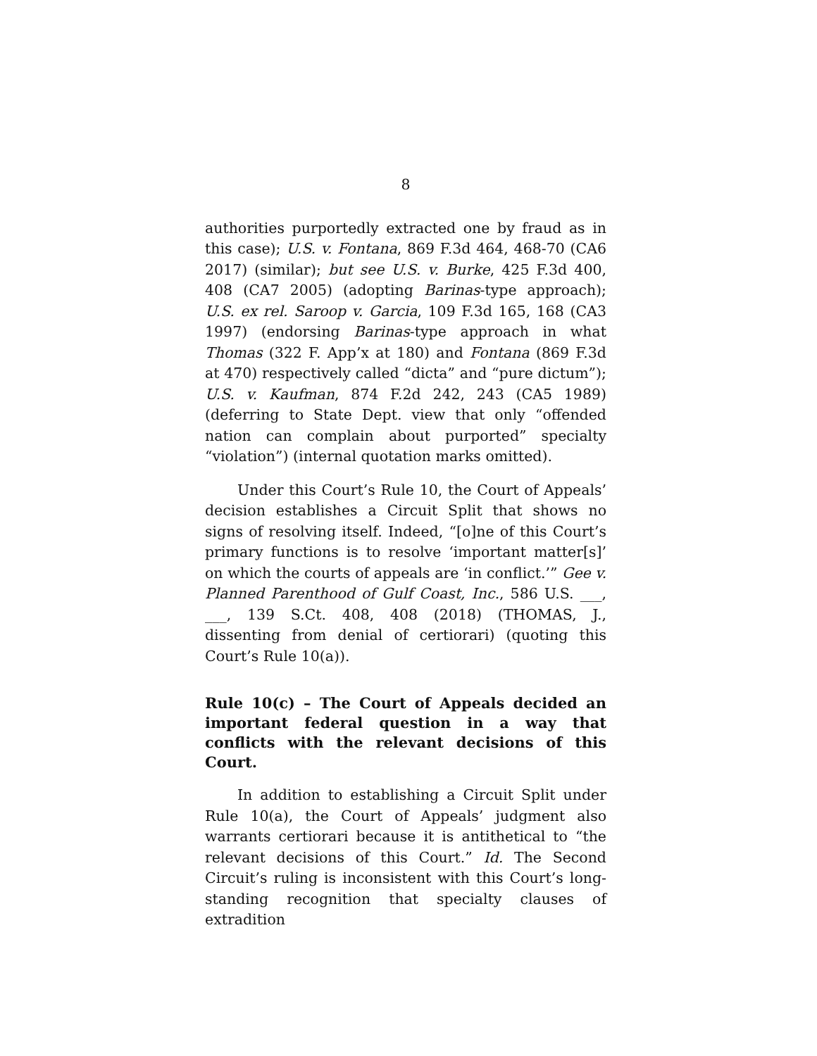8
authorities purportedly extracted one by fraud as in this case); U.S. v. Fontana, 869 F.3d 464, 468-70 (CA6 2017) (similar); but see U.S. v. Burke, 425 F.3d 400, 408 (CA7 2005) (adopting Barinas-type approach); U.S. ex rel. Saroop v. Garcia, 109 F.3d 165, 168 (CA3 1997) (endorsing Barinas-type approach in what Thomas (322 F. App’x at 180) and Fontana (869 F.3d at 470) respectively called “dicta” and “pure dictum”); U.S. v. Kaufman, 874 F.2d 242, 243 (CA5 1989) (deferring to State Dept. view that only “offended nation can complain about purported” specialty “violation”) (internal quotation marks omitted).
Under this Court’s Rule 10, the Court of Appeals’ decision establishes a Circuit Split that shows no signs of resolving itself. Indeed, “[o]ne of this Court’s primary functions is to resolve ‘important matter[s]’ on which the courts of appeals are ‘in conflict.’” Gee v. Planned Parenthood of Gulf Coast, Inc., 586 U.S. ___, ___, 139 S.Ct. 408, 408 (2018) (THOMAS, J., dissenting from denial of certiorari) (quoting this Court’s Rule 10(a)).
Rule 10(c) – The Court of Appeals decided an important federal question in a way that conflicts with the relevant decisions of this Court.
In addition to establishing a Circuit Split under Rule 10(a), the Court of Appeals’ judgment also warrants certiorari because it is antithetical to “the relevant decisions of this Court.” Id. The Second Circuit’s ruling is inconsistent with this Court’s long-standing recognition that specialty clauses of extradition